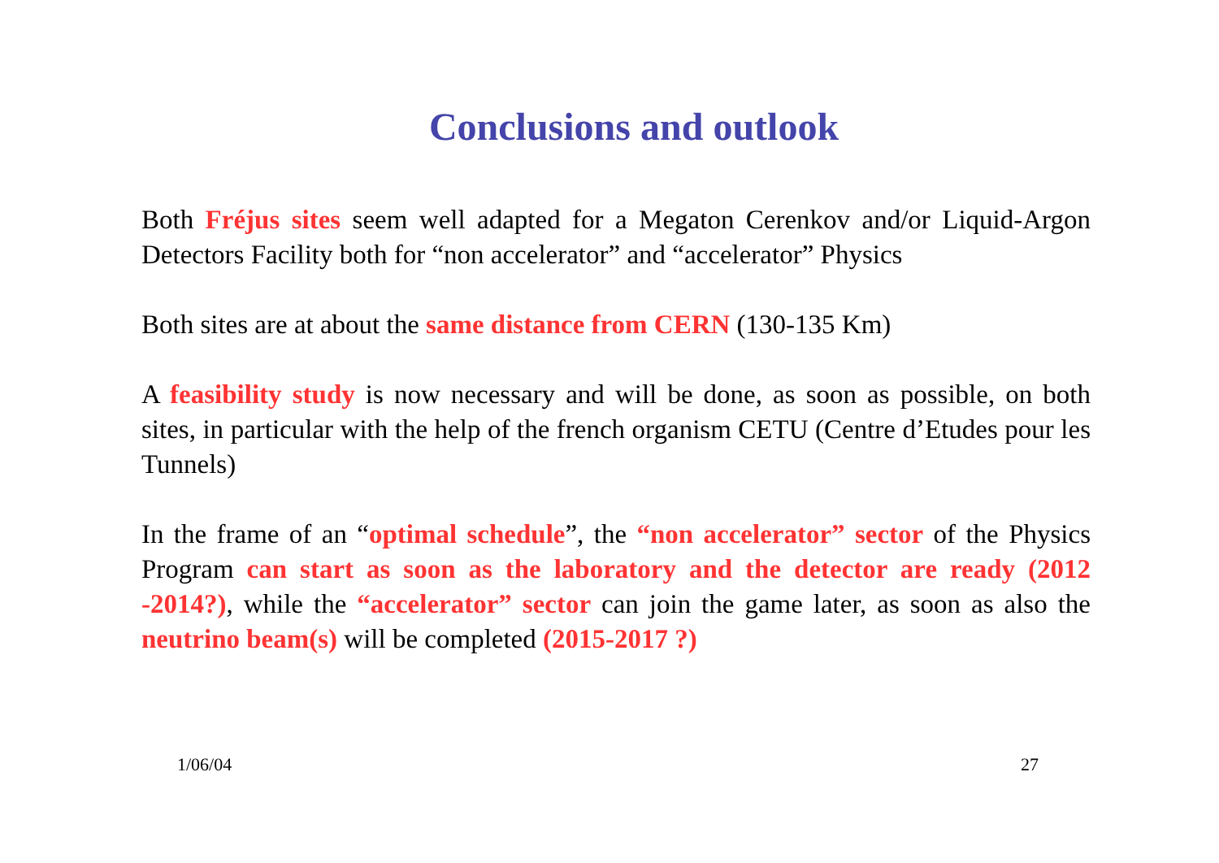Conclusions and outlook
Both Fréjus sites seem well adapted for a Megaton Cerenkov and/or Liquid-Argon Detectors Facility both for “non accelerator” and “accelerator” Physics
Both sites are at about the same distance from CERN (130-135 Km)
A feasibility study is now necessary and will be done, as soon as possible, on both sites, in particular with the help of the french organism CETU (Centre d’Etudes pour les Tunnels)
In the frame of an “optimal schedule”, the “non accelerator” sector of the Physics Program can start as soon as the laboratory and the detector are ready (2012 -2014?), while the “accelerator” sector can join the game later, as soon as also the neutrino beam(s) will be completed (2015-2017 ?)
1/06/04 27